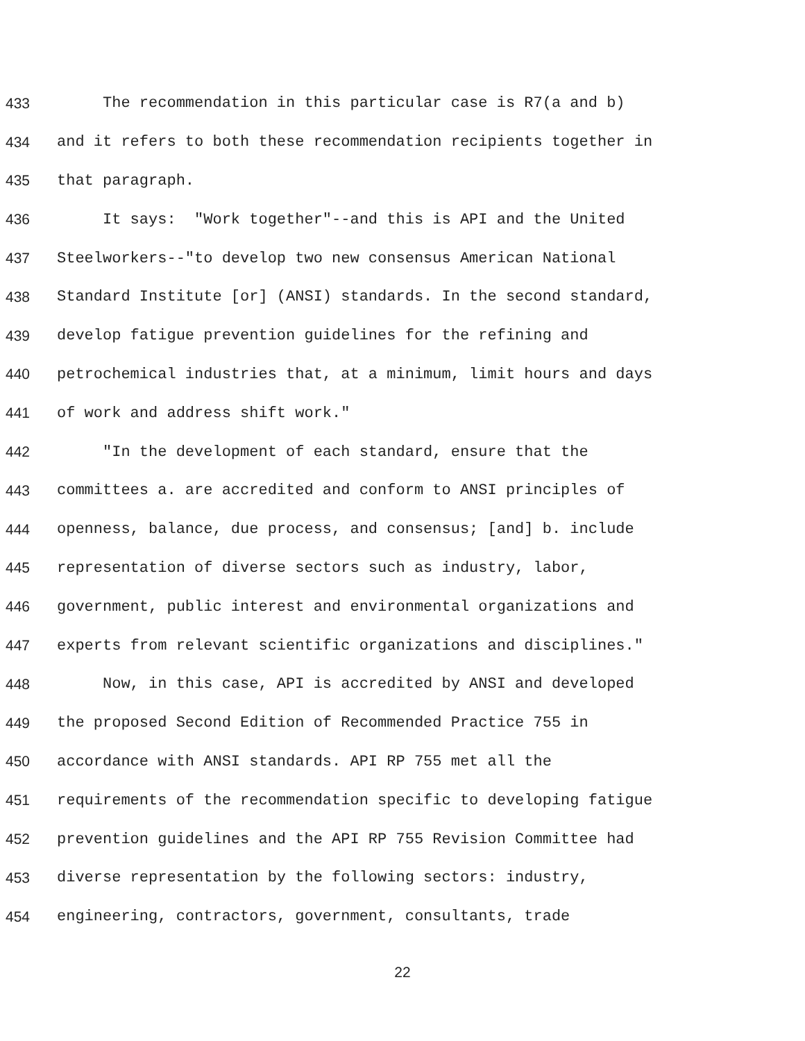433 The recommendation in this particular case is R7(a and b)
434 and it refers to both these recommendation recipients together in
435 that paragraph.
436 It says: "Work together"--and this is API and the United
437 Steelworkers--"to develop two new consensus American National
438 Standard Institute [or] (ANSI) standards. In the second standard,
439 develop fatigue prevention guidelines for the refining and
440 petrochemical industries that, at a minimum, limit hours and days
441 of work and address shift work."
442 "In the development of each standard, ensure that the
443 committees a. are accredited and conform to ANSI principles of
444 openness, balance, due process, and consensus; [and] b. include
445 representation of diverse sectors such as industry, labor,
446 government, public interest and environmental organizations and
447 experts from relevant scientific organizations and disciplines."
448 Now, in this case, API is accredited by ANSI and developed
449 the proposed Second Edition of Recommended Practice 755 in
450 accordance with ANSI standards. API RP 755 met all the
451 requirements of the recommendation specific to developing fatigue
452 prevention guidelines and the API RP 755 Revision Committee had
453 diverse representation by the following sectors: industry,
454 engineering, contractors, government, consultants, trade
22